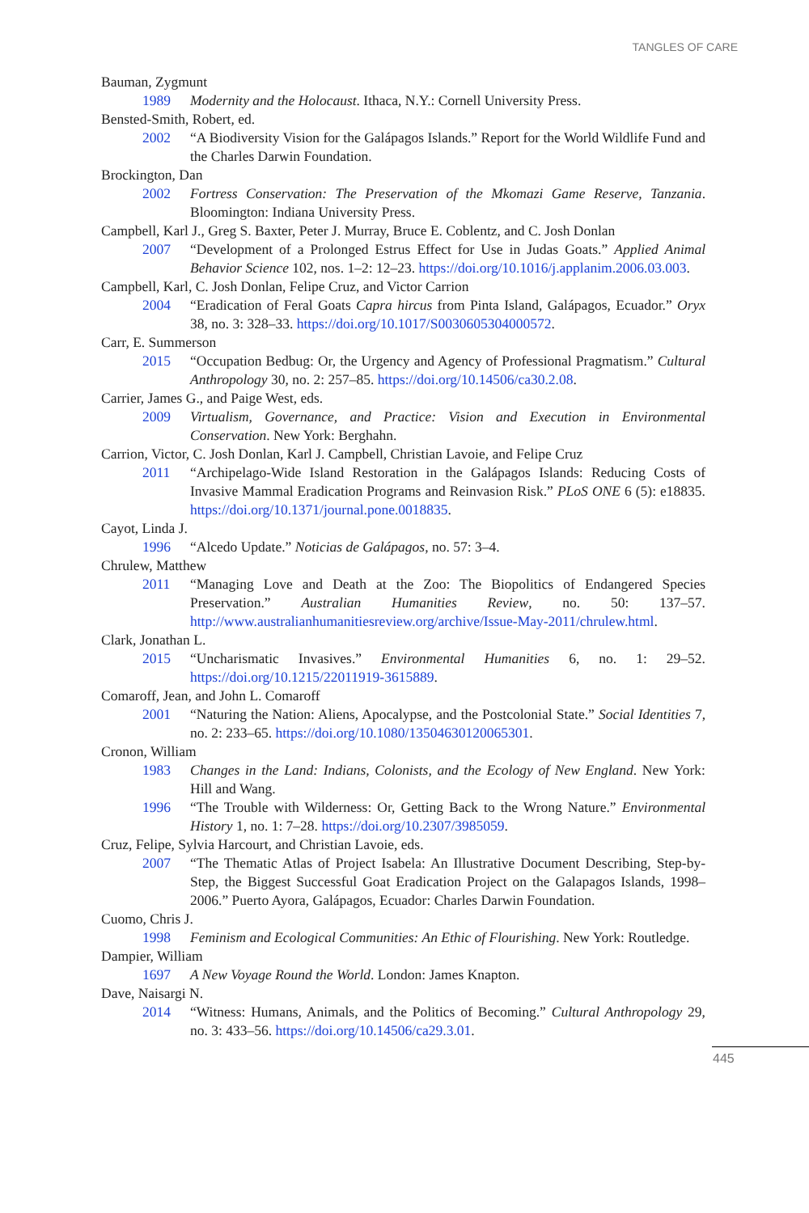TANGLES OF CARE
Bauman, Zygmunt
1989 Modernity and the Holocaust. Ithaca, N.Y.: Cornell University Press.
Bensted-Smith, Robert, ed.
2002 “A Biodiversity Vision for the Galápagos Islands.” Report for the World Wildlife Fund and the Charles Darwin Foundation.
Brockington, Dan
2002 Fortress Conservation: The Preservation of the Mkomazi Game Reserve, Tanzania. Bloomington: Indiana University Press.
Campbell, Karl J., Greg S. Baxter, Peter J. Murray, Bruce E. Coblentz, and C. Josh Donlan
2007 “Development of a Prolonged Estrus Effect for Use in Judas Goats.” Applied Animal Behavior Science 102, nos. 1–2: 12–23. https://doi.org/10.1016/j.applanim.2006.03.003.
Campbell, Karl, C. Josh Donlan, Felipe Cruz, and Victor Carrion
2004 “Eradication of Feral Goats Capra hircus from Pinta Island, Galápagos, Ecuador.” Oryx 38, no. 3: 328–33. https://doi.org/10.1017/S0030605304000572.
Carr, E. Summerson
2015 “Occupation Bedbug: Or, the Urgency and Agency of Professional Pragmatism.” Cultural Anthropology 30, no. 2: 257–85. https://doi.org/10.14506/ca30.2.08.
Carrier, James G., and Paige West, eds.
2009 Virtualism, Governance, and Practice: Vision and Execution in Environmental Conservation. New York: Berghahn.
Carrion, Victor, C. Josh Donlan, Karl J. Campbell, Christian Lavoie, and Felipe Cruz
2011 “Archipelago-Wide Island Restoration in the Galápagos Islands: Reducing Costs of Invasive Mammal Eradication Programs and Reinvasion Risk.” PLoS ONE 6 (5): e18835. https://doi.org/10.1371/journal.pone.0018835.
Cayot, Linda J.
1996 “Alcedo Update.” Noticias de Galápagos, no. 57: 3–4.
Chrulew, Matthew
2011 “Managing Love and Death at the Zoo: The Biopolitics of Endangered Species Preservation.” Australian Humanities Review, no. 50: 137–57. http://www.australianhumanitiesreview.org/archive/Issue-May-2011/chrulew.html.
Clark, Jonathan L.
2015 “Uncharismatic Invasives.” Environmental Humanities 6, no. 1: 29–52. https://doi.org/10.1215/22011919-3615889.
Comaroff, Jean, and John L. Comaroff
2001 “Naturing the Nation: Aliens, Apocalypse, and the Postcolonial State.” Social Identities 7, no. 2: 233–65. https://doi.org/10.1080/13504630120065301.
Cronon, William
1983 Changes in the Land: Indians, Colonists, and the Ecology of New England. New York: Hill and Wang.
1996 “The Trouble with Wilderness: Or, Getting Back to the Wrong Nature.” Environmental History 1, no. 1: 7–28. https://doi.org/10.2307/3985059.
Cruz, Felipe, Sylvia Harcourt, and Christian Lavoie, eds.
2007 “The Thematic Atlas of Project Isabela: An Illustrative Document Describing, Step-by-Step, the Biggest Successful Goat Eradication Project on the Galapagos Islands, 1998–2006.” Puerto Ayora, Galápagos, Ecuador: Charles Darwin Foundation.
Cuomo, Chris J.
1998 Feminism and Ecological Communities: An Ethic of Flourishing. New York: Routledge.
Dampier, William
1697 A New Voyage Round the World. London: James Knapton.
Dave, Naisargi N.
2014 “Witness: Humans, Animals, and the Politics of Becoming.” Cultural Anthropology 29, no. 3: 433–56. https://doi.org/10.14506/ca29.3.01.
445